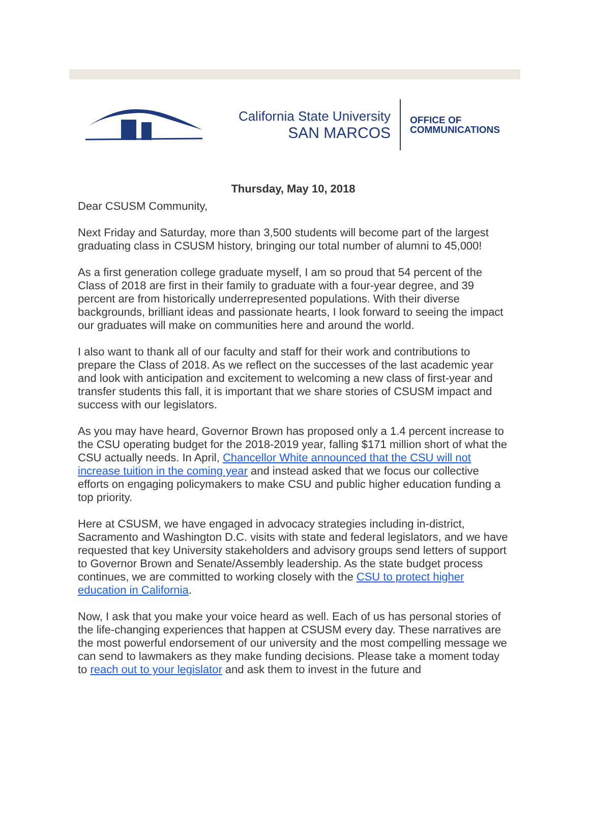California State University
SAN MARCOS
OFFICE OF
COMMUNICATIONS
Thursday, May 10, 2018
Dear CSUSM Community,
Next Friday and Saturday, more than 3,500 students will become part of the largest graduating class in CSUSM history, bringing our total number of alumni to 45,000!
As a first generation college graduate myself, I am so proud that 54 percent of the Class of 2018 are first in their family to graduate with a four-year degree, and 39 percent are from historically underrepresented populations. With their diverse backgrounds, brilliant ideas and passionate hearts, I look forward to seeing the impact our graduates will make on communities here and around the world.
I also want to thank all of our faculty and staff for their work and contributions to prepare the Class of 2018. As we reflect on the successes of the last academic year and look with anticipation and excitement to welcoming a new class of first-year and transfer students this fall, it is important that we share stories of CSUSM impact and success with our legislators.
As you may have heard, Governor Brown has proposed only a 1.4 percent increase to the CSU operating budget for the 2018-2019 year, falling $171 million short of what the CSU actually needs. In April, Chancellor White announced that the CSU will not increase tuition in the coming year and instead asked that we focus our collective efforts on engaging policymakers to make CSU and public higher education funding a top priority.
Here at CSUSM, we have engaged in advocacy strategies including in-district, Sacramento and Washington D.C. visits with state and federal legislators, and we have requested that key University stakeholders and advisory groups send letters of support to Governor Brown and Senate/Assembly leadership. As the state budget process continues, we are committed to working closely with the CSU to protect higher education in California.
Now, I ask that you make your voice heard as well. Each of us has personal stories of the life-changing experiences that happen at CSUSM every day. These narratives are the most powerful endorsement of our university and the most compelling message we can send to lawmakers as they make funding decisions. Please take a moment today to reach out to your legislator and ask them to invest in the future and